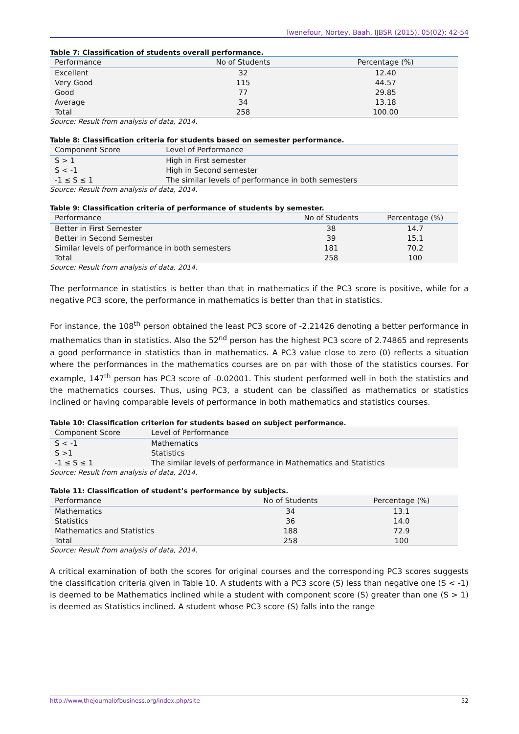Twenefour, Nortey, Baah, IJBSR (2015), 05(02): 42-54
Table 7: Classification of students overall performance.
| Performance | No of Students | Percentage (%) |
| --- | --- | --- |
| Excellent | 32 | 12.40 |
| Very Good | 115 | 44.57 |
| Good | 77 | 29.85 |
| Average | 34 | 13.18 |
| Total | 258 | 100.00 |
Source: Result from analysis of data, 2014.
Table 8: Classification criteria for students based on semester performance.
| Component Score | Level of Performance |
| --- | --- |
| S > 1 | High in First semester |
| S < -1 | High in Second semester |
| -1 ≤ S ≤ 1 | The similar levels of performance in both semesters |
Source: Result from analysis of data, 2014.
Table 9: Classification criteria of performance of students by semester.
| Performance | No of Students | Percentage (%) |
| --- | --- | --- |
| Better in First Semester | 38 | 14.7 |
| Better in Second Semester | 39 | 15.1 |
| Similar levels of performance in both semesters | 181 | 70.2 |
| Total | 258 | 100 |
Source: Result from analysis of data, 2014.
The performance in statistics is better than that in mathematics if the PC3 score is positive, while for a negative PC3 score, the performance in mathematics is better than that in statistics.
For instance, the 108<sup>th</sup> person obtained the least PC3 score of -2.21426 denoting a better performance in mathematics than in statistics. Also the 52<sup>nd</sup> person has the highest PC3 score of 2.74865 and represents a good performance in statistics than in mathematics. A PC3 value close to zero (0) reflects a situation where the performances in the mathematics courses are on par with those of the statistics courses. For example, 147<sup>th</sup> person has PC3 score of -0.02001. This student performed well in both the statistics and the mathematics courses. Thus, using PC3, a student can be classified as mathematics or statistics inclined or having comparable levels of performance in both mathematics and statistics courses.
Table 10: Classification criterion for students based on subject performance.
| Component Score | Level of Performance |
| --- | --- |
| S < -1 | Mathematics |
| S >1 | Statistics |
| -1 ≤ S ≤ 1 | The similar levels of performance in Mathematics and Statistics |
Source: Result from analysis of data, 2014.
Table 11: Classification of student’s performance by subjects.
| Performance | No of Students | Percentage (%) |
| --- | --- | --- |
| Mathematics | 34 | 13.1 |
| Statistics | 36 | 14.0 |
| Mathematics and Statistics | 188 | 72.9 |
| Total | 258 | 100 |
Source: Result from analysis of data, 2014.
A critical examination of both the scores for original courses and the corresponding PC3 scores suggests the classification criteria given in Table 10. A students with a PC3 score (S) less than negative one (S < -1) is deemed to be Mathematics inclined while a student with component score (S) greater than one (S > 1) is deemed as Statistics inclined. A student whose PC3 score (S) falls into the range
http://www.thejournalofbusiness.org/index.php/site 52